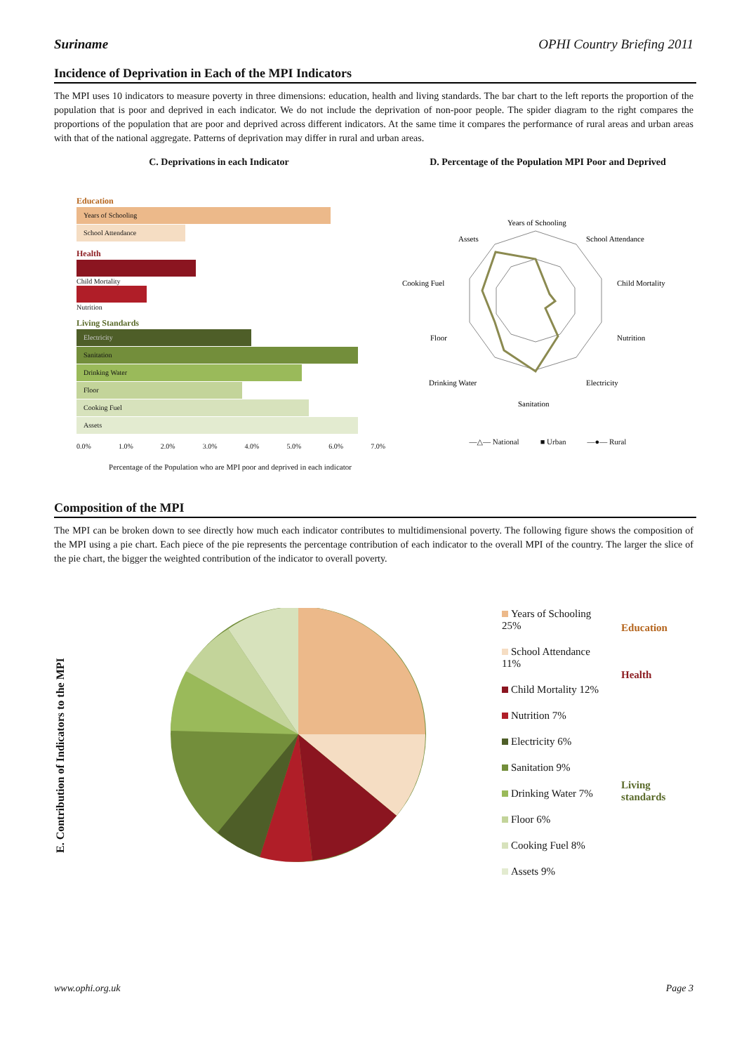Suriname OPHI Country Briefing 2011
Incidence of Deprivation in Each of the MPI Indicators
The MPI uses 10 indicators to measure poverty in three dimensions: education, health and living standards. The bar chart to the left reports the proportion of the population that is poor and deprived in each indicator. We do not include the deprivation of non-poor people. The spider diagram to the right compares the proportions of the population that are poor and deprived across different indicators. At the same time it compares the performance of rural areas and urban areas with that of the national aggregate. Patterns of deprivation may differ in rural and urban areas.
C. Deprivations in each Indicator
Education
Years of Schooling
School Attendance
Health
Child Mortality
Nutrition
Living Standards
Electricity
Sanitation
Drinking Water
Floor
Cooking Fuel
Assets
0.0% 1.0% 2.0% 3.0% 4.0% 5.0% 6.0% 7.0%
Percentage of the Population who are MPI poor and deprived in each indicator
D. Percentage of the Population MPI Poor and Deprived
Years of Schooling
School Attendance
Child Mortality
Nutrition
Electricity
Sanitation
Drinking Water
Floor
Cooking Fuel
Assets
—△— National ■ Urban —●— Rural
Composition of the MPI
The MPI can be broken down to see directly how much each indicator contributes to multidimensional poverty. The following figure shows the composition of the MPI using a pie chart. Each piece of the pie represents the percentage contribution of each indicator to the overall MPI of the country. The larger the slice of the pie chart, the bigger the weighted contribution of the indicator to overall poverty.
E. Contribution of Indicators to the MPI
Years of Schooling 25%
School Attendance 11%
Child Mortality 12%
Nutrition 7%
Electricity 6%
Sanitation 9%
Drinking Water 7%
Floor 6%
Cooking Fuel 8%
Assets 9%
Education
Health
Living standards
www.ophi.org.uk Page 3